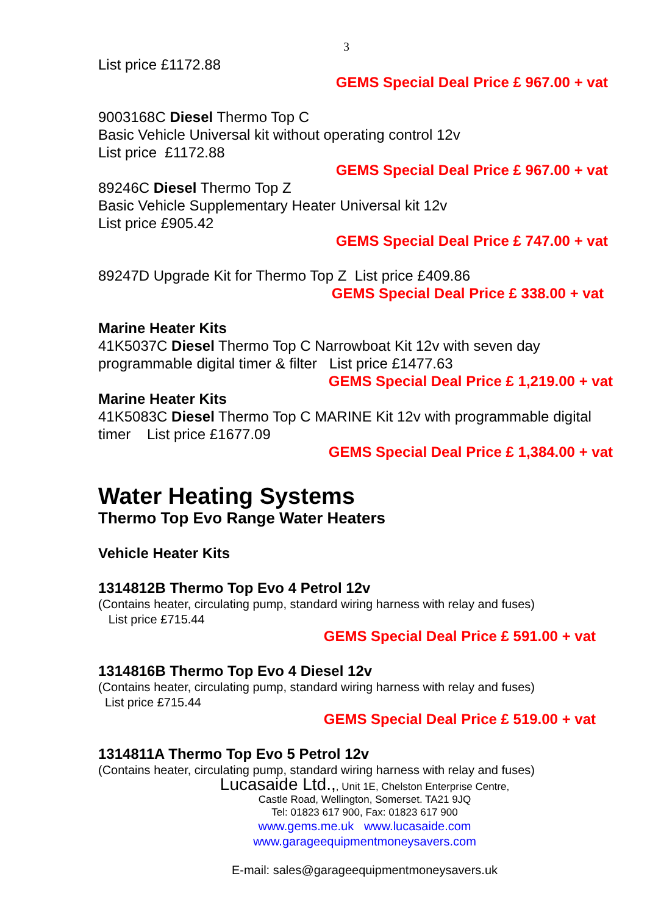3
List price £1172.88
GEMS Special Deal Price £ 967.00 + vat
9003168C Diesel Thermo Top C
Basic Vehicle Universal kit without operating control 12v
List price £1172.88
GEMS Special Deal Price £ 967.00 + vat
89246C Diesel Thermo Top Z
Basic Vehicle Supplementary Heater Universal kit 12v
List price £905.42
GEMS Special Deal Price £ 747.00 + vat
89247D Upgrade Kit for Thermo Top Z List price £409.86
GEMS Special Deal Price £ 338.00 + vat
Marine Heater Kits
41K5037C Diesel Thermo Top C Narrowboat Kit 12v with seven day programmable digital timer & filter List price £1477.63
GEMS Special Deal Price £ 1,219.00 + vat
Marine Heater Kits
41K5083C Diesel Thermo Top C MARINE Kit 12v with programmable digital timer List price £1677.09
GEMS Special Deal Price £ 1,384.00 + vat
Water Heating Systems
Thermo Top Evo Range Water Heaters
Vehicle Heater Kits
1314812B Thermo Top Evo 4 Petrol 12v
(Contains heater, circulating pump, standard wiring harness with relay and fuses)
List price £715.44
GEMS Special Deal Price £ 591.00 + vat
1314816B Thermo Top Evo 4 Diesel 12v
(Contains heater, circulating pump, standard wiring harness with relay and fuses)
List price £715.44
GEMS Special Deal Price £ 519.00 + vat
1314811A Thermo Top Evo 5 Petrol 12v
(Contains heater, circulating pump, standard wiring harness with relay and fuses)
Lucasaide Ltd.,, Unit 1E, Chelston Enterprise Centre,
Castle Road, Wellington, Somerset. TA21 9JQ
Tel: 01823 617 900, Fax: 01823 617 900
www.gems.me.uk www.lucasaide.com
www.garageequipmentmoneysavers.com
E-mail: sales@garageequipmentmoneysavers.uk